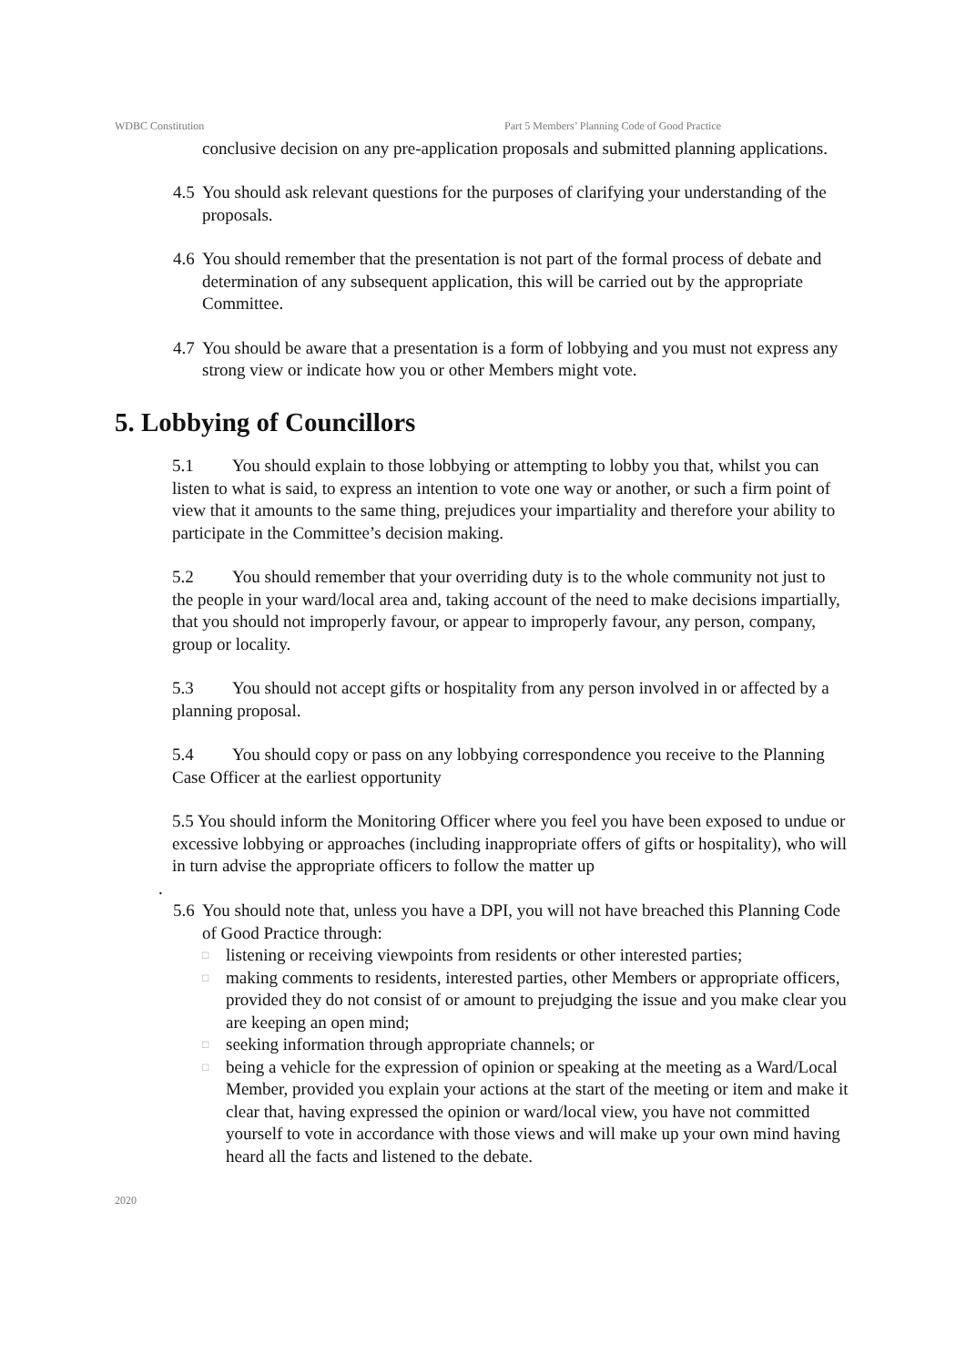WDBC Constitution Part 5 Members’ Planning Code of Good Practice
conclusive decision on any pre-application proposals and submitted planning applications.
4.5 You should ask relevant questions for the purposes of clarifying your understanding of the proposals.
4.6 You should remember that the presentation is not part of the formal process of debate and determination of any subsequent application, this will be carried out by the appropriate Committee.
4.7 You should be aware that a presentation is a form of lobbying and you must not express any strong view or indicate how you or other Members might vote.
5. Lobbying of Councillors
5.1 You should explain to those lobbying or attempting to lobby you that, whilst you can listen to what is said, to express an intention to vote one way or another, or such a firm point of view that it amounts to the same thing, prejudices your impartiality and therefore your ability to participate in the Committee’s decision making.
5.2 You should remember that your overriding duty is to the whole community not just to the people in your ward/local area and, taking account of the need to make decisions impartially, that you should not improperly favour, or appear to improperly favour, any person, company, group or locality.
5.3 You should not accept gifts or hospitality from any person involved in or affected by a planning proposal.
5.4 You should copy or pass on any lobbying correspondence you receive to the Planning Case Officer at the earliest opportunity
5.5 You should inform the Monitoring Officer where you feel you have been exposed to undue or excessive lobbying or approaches (including inappropriate offers of gifts or hospitality), who will in turn advise the appropriate officers to follow the matter up
.
5.6
You should note that, unless you have a DPI, you will not have breached this Planning Code of Good Practice through:
□ listening or receiving viewpoints from residents or other interested parties;
□ making comments to residents, interested parties, other Members or appropriate officers, provided they do not consist of or amount to prejudging the issue and you make clear you are keeping an open mind;
□ seeking information through appropriate channels; or
□ being a vehicle for the expression of opinion or speaking at the meeting as a Ward/Local Member, provided you explain your actions at the start of the meeting or item and make it clear that, having expressed the opinion or ward/local view, you have not committed yourself to vote in accordance with those views and will make up your own mind having heard all the facts and listened to the debate.
2020